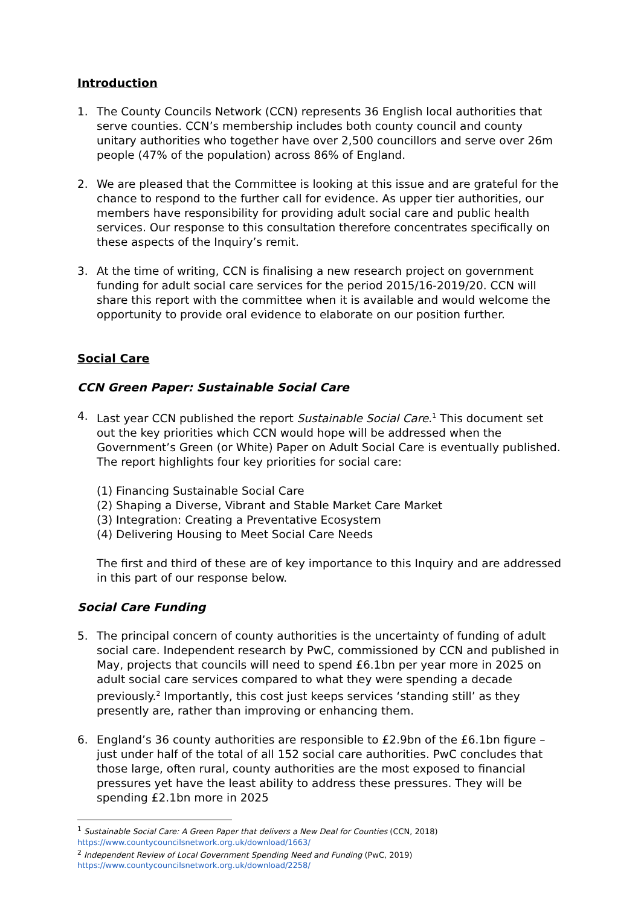Introduction
1. The County Councils Network (CCN) represents 36 English local authorities that serve counties. CCN’s membership includes both county council and county unitary authorities who together have over 2,500 councillors and serve over 26m people (47% of the population) across 86% of England.
2. We are pleased that the Committee is looking at this issue and are grateful for the chance to respond to the further call for evidence. As upper tier authorities, our members have responsibility for providing adult social care and public health services. Our response to this consultation therefore concentrates specifically on these aspects of the Inquiry’s remit.
3. At the time of writing, CCN is finalising a new research project on government funding for adult social care services for the period 2015/16-2019/20. CCN will share this report with the committee when it is available and would welcome the opportunity to provide oral evidence to elaborate on our position further.
Social Care
CCN Green Paper: Sustainable Social Care
4. Last year CCN published the report Sustainable Social Care.<sup>1</sup> This document set out the key priorities which CCN would hope will be addressed when the Government’s Green (or White) Paper on Adult Social Care is eventually published. The report highlights four key priorities for social care:
(1) Financing Sustainable Social Care
(2) Shaping a Diverse, Vibrant and Stable Market Care Market
(3) Integration: Creating a Preventative Ecosystem
(4) Delivering Housing to Meet Social Care Needs
The first and third of these are of key importance to this Inquiry and are addressed in this part of our response below.
Social Care Funding
5. The principal concern of county authorities is the uncertainty of funding of adult social care. Independent research by PwC, commissioned by CCN and published in May, projects that councils will need to spend £6.1bn per year more in 2025 on adult social care services compared to what they were spending a decade previously.<sup>2</sup> Importantly, this cost just keeps services ‘standing still’ as they presently are, rather than improving or enhancing them.
6. England’s 36 county authorities are responsible to £2.9bn of the £6.1bn figure – just under half of the total of all 152 social care authorities. PwC concludes that those large, often rural, county authorities are the most exposed to financial pressures yet have the least ability to address these pressures. They will be spending £2.1bn more in 2025
<sup>1</sup> Sustainable Social Care: A Green Paper that delivers a New Deal for Counties (CCN, 2018)
https://www.countycouncilsnetwork.org.uk/download/1663/
<sup>2</sup> Independent Review of Local Government Spending Need and Funding (PwC, 2019)
https://www.countycouncilsnetwork.org.uk/download/2258/